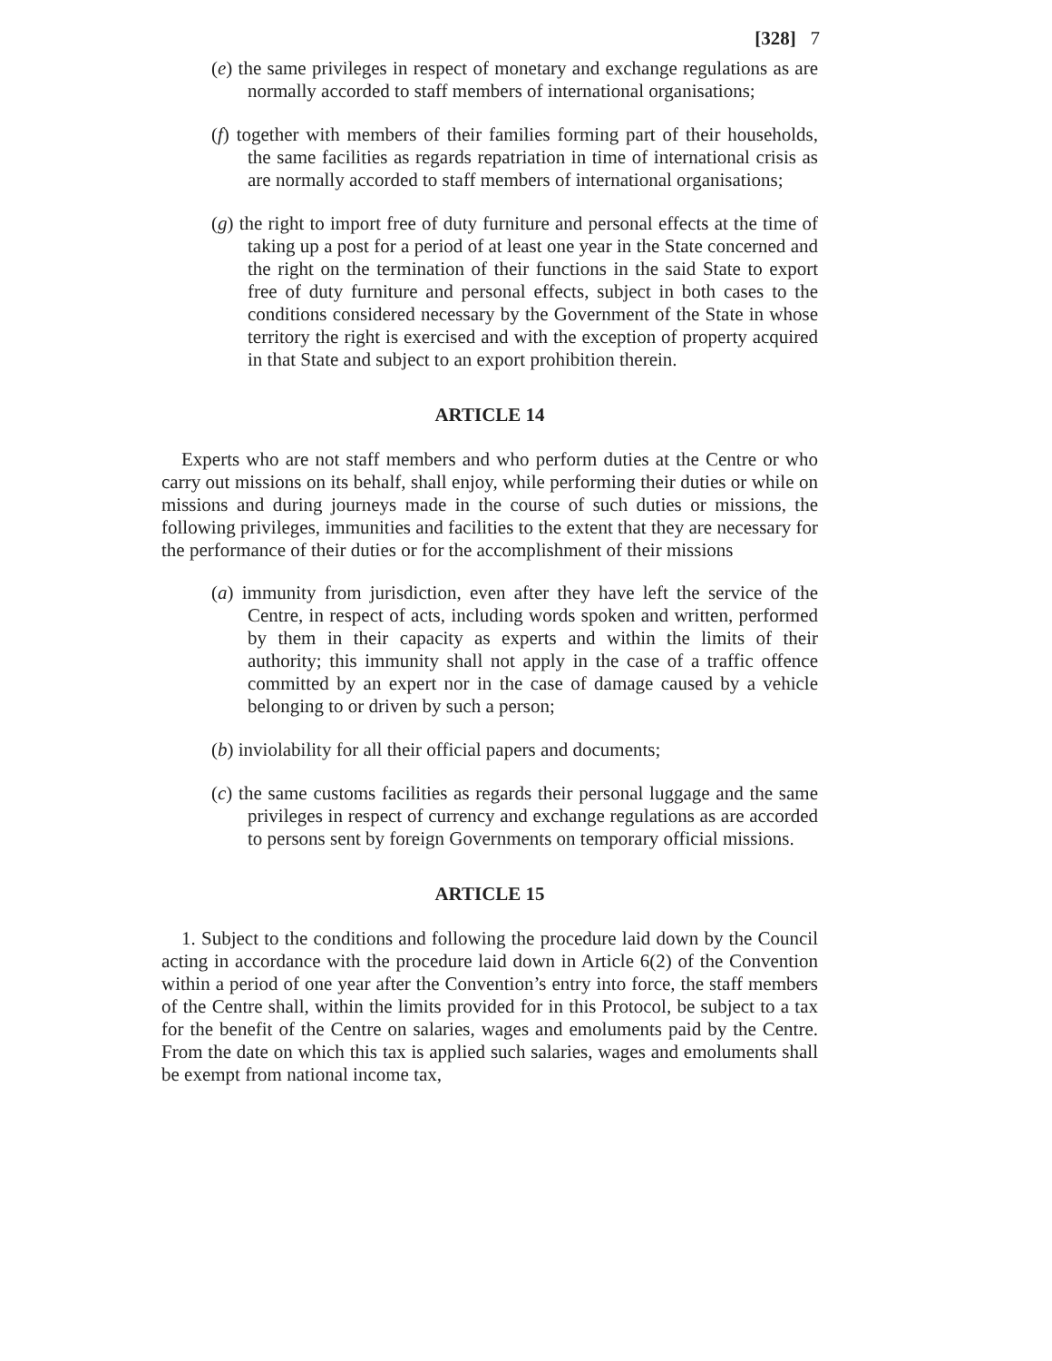[328] 7
(e) the same privileges in respect of monetary and exchange regulations as are normally accorded to staff members of international organisations;
(f) together with members of their families forming part of their households, the same facilities as regards repatriation in time of international crisis as are normally accorded to staff members of international organisations;
(g) the right to import free of duty furniture and personal effects at the time of taking up a post for a period of at least one year in the State concerned and the right on the termination of their functions in the said State to export free of duty furniture and personal effects, subject in both cases to the conditions considered necessary by the Government of the State in whose territory the right is exercised and with the exception of property acquired in that State and subject to an export prohibition therein.
ARTICLE 14
Experts who are not staff members and who perform duties at the Centre or who carry out missions on its behalf, shall enjoy, while performing their duties or while on missions and during journeys made in the course of such duties or missions, the following privileges, immunities and facilities to the extent that they are necessary for the performance of their duties or for the accomplishment of their missions
(a) immunity from jurisdiction, even after they have left the service of the Centre, in respect of acts, including words spoken and written, performed by them in their capacity as experts and within the limits of their authority; this immunity shall not apply in the case of a traffic offence committed by an expert nor in the case of damage caused by a vehicle belonging to or driven by such a person;
(b) inviolability for all their official papers and documents;
(c) the same customs facilities as regards their personal luggage and the same privileges in respect of currency and exchange regulations as are accorded to persons sent by foreign Governments on temporary official missions.
ARTICLE 15
1. Subject to the conditions and following the procedure laid down by the Council acting in accordance with the procedure laid down in Article 6(2) of the Convention within a period of one year after the Convention’s entry into force, the staff members of the Centre shall, within the limits provided for in this Protocol, be subject to a tax for the benefit of the Centre on salaries, wages and emoluments paid by the Centre. From the date on which this tax is applied such salaries, wages and emoluments shall be exempt from national income tax,